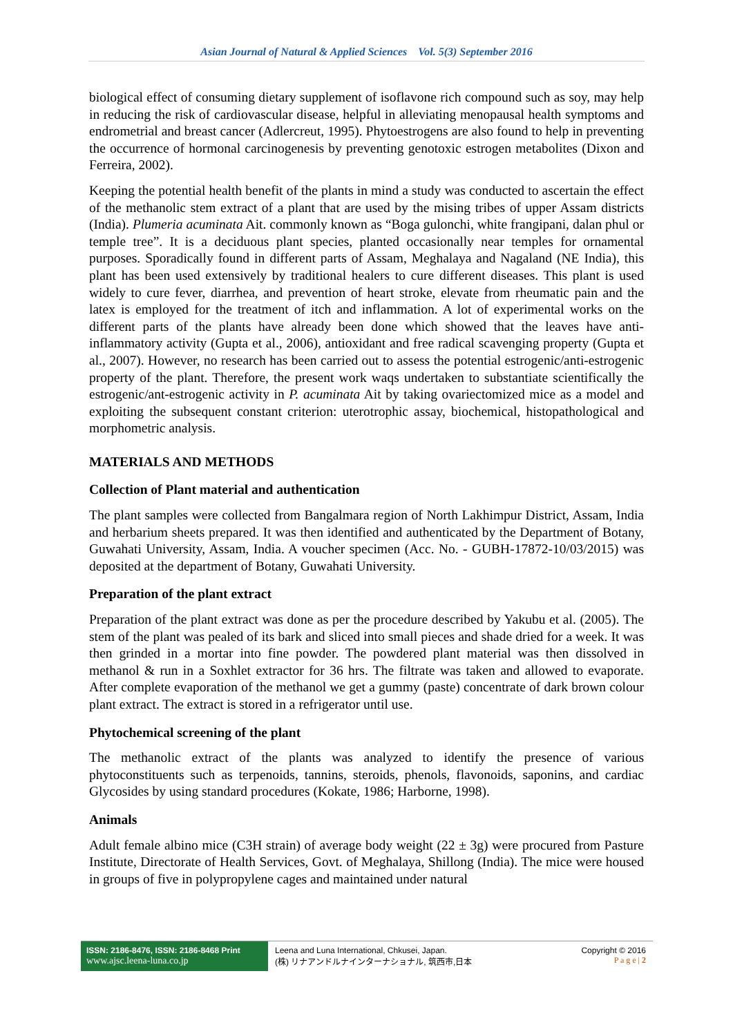Asian Journal of Natural & Applied Sciences Vol. 5(3) September 2016
biological effect of consuming dietary supplement of isoflavone rich compound such as soy, may help in reducing the risk of cardiovascular disease, helpful in alleviating menopausal health symptoms and endrometrial and breast cancer (Adlercreut, 1995). Phytoestrogens are also found to help in preventing the occurrence of hormonal carcinogenesis by preventing genotoxic estrogen metabolites (Dixon and Ferreira, 2002).
Keeping the potential health benefit of the plants in mind a study was conducted to ascertain the effect of the methanolic stem extract of a plant that are used by the mising tribes of upper Assam districts (India). Plumeria acuminata Ait. commonly known as “Boga gulonchi, white frangipani, dalan phul or temple tree”. It is a deciduous plant species, planted occasionally near temples for ornamental purposes. Sporadically found in different parts of Assam, Meghalaya and Nagaland (NE India), this plant has been used extensively by traditional healers to cure different diseases. This plant is used widely to cure fever, diarrhea, and prevention of heart stroke, elevate from rheumatic pain and the latex is employed for the treatment of itch and inflammation. A lot of experimental works on the different parts of the plants have already been done which showed that the leaves have anti-inflammatory activity (Gupta et al., 2006), antioxidant and free radical scavenging property (Gupta et al., 2007). However, no research has been carried out to assess the potential estrogenic/anti-estrogenic property of the plant. Therefore, the present work waqs undertaken to substantiate scientifically the estrogenic/ant-estrogenic activity in P. acuminata Ait by taking ovariectomized mice as a model and exploiting the subsequent constant criterion: uterotrophic assay, biochemical, histopathological and morphometric analysis.
MATERIALS AND METHODS
Collection of Plant material and authentication
The plant samples were collected from Bangalmara region of North Lakhimpur District, Assam, India and herbarium sheets prepared. It was then identified and authenticated by the Department of Botany, Guwahati University, Assam, India. A voucher specimen (Acc. No. - GUBH-17872-10/03/2015) was deposited at the department of Botany, Guwahati University.
Preparation of the plant extract
Preparation of the plant extract was done as per the procedure described by Yakubu et al. (2005). The stem of the plant was pealed of its bark and sliced into small pieces and shade dried for a week. It was then grinded in a mortar into fine powder. The powdered plant material was then dissolved in methanol & run in a Soxhlet extractor for 36 hrs. The filtrate was taken and allowed to evaporate. After complete evaporation of the methanol we get a gummy (paste) concentrate of dark brown colour plant extract. The extract is stored in a refrigerator until use.
Phytochemical screening of the plant
The methanolic extract of the plants was analyzed to identify the presence of various phytoconstituents such as terpenoids, tannins, steroids, phenols, flavonoids, saponins, and cardiac Glycosides by using standard procedures (Kokate, 1986; Harborne, 1998).
Animals
Adult female albino mice (C3H strain) of average body weight (22 ± 3g) were procured from Pasture Institute, Directorate of Health Services, Govt. of Meghalaya, Shillong (India). The mice were housed in groups of five in polypropylene cages and maintained under natural
ISSN: 2186-8476, ISSN: 2186-8468 Print
www.ajsc.leena-luna.co.jp
Leena and Luna International, Chkusei, Japan.
(株) リナアンドルナインターナショナル, 筑西市,日本
Copyright © 2016
P a g e | 2